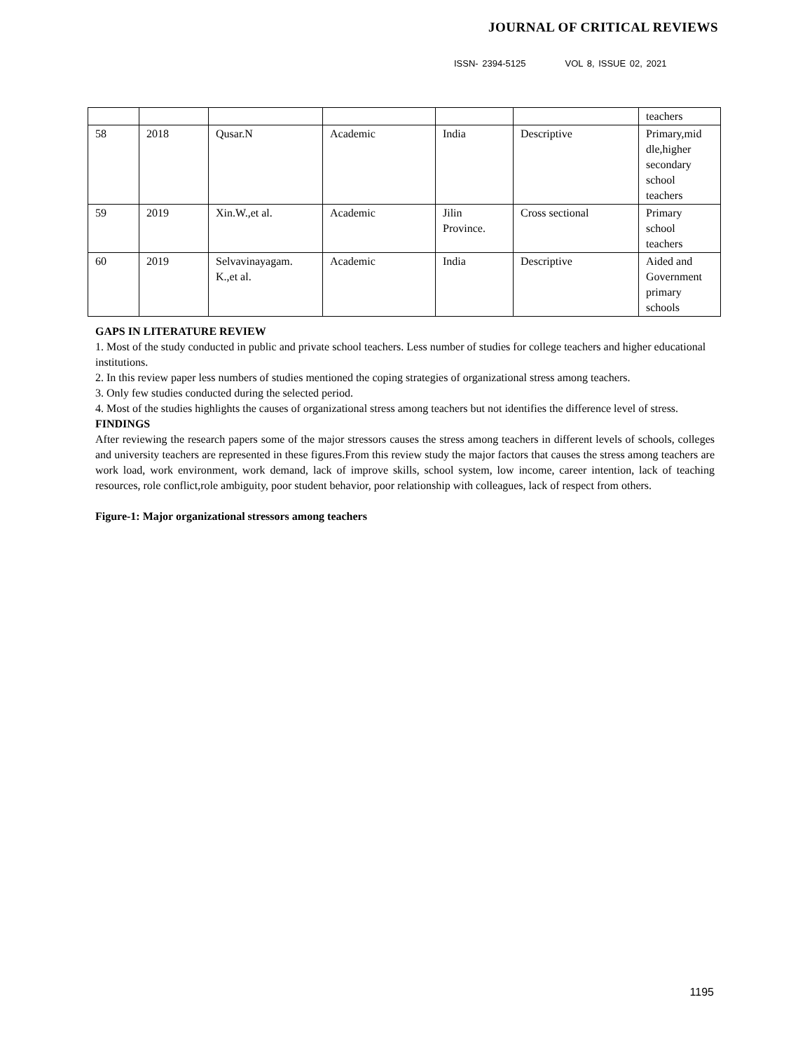JOURNAL OF CRITICAL REVIEWS
ISSN- 2394-5125 VOL 8, ISSUE 02, 2021
| | | | | | | teachers |
| 58 | 2018 | Qusar.N | Academic | India | Descriptive | Primary,mid dle,higher secondary school teachers |
| 59 | 2019 | Xin.W.,et al. | Academic | Jilin Province. | Cross sectional | Primary school teachers |
| 60 | 2019 | Selvavinayagam. K.,et al. | Academic | India | Descriptive | Aided and Government primary schools |
GAPS IN LITERATURE REVIEW
1. Most of the study conducted in public and private school teachers. Less number of studies for college teachers and higher educational institutions.
2. In this review paper less numbers of studies mentioned the coping strategies of organizational stress among teachers.
3. Only few studies conducted during the selected period.
4. Most of the studies highlights the causes of organizational stress among teachers but not identifies the difference level of stress.
FINDINGS
After reviewing the research papers some of the major stressors causes the stress among teachers in different levels of schools, colleges and university teachers are represented in these figures.From this review study the major factors that causes the stress among teachers are work load, work environment, work demand, lack of improve skills, school system, low income, career intention, lack of teaching resources, role conflict,role ambiguity, poor student behavior, poor relationship with colleagues, lack of respect from others.
Figure-1: Major organizational stressors among teachers
1195